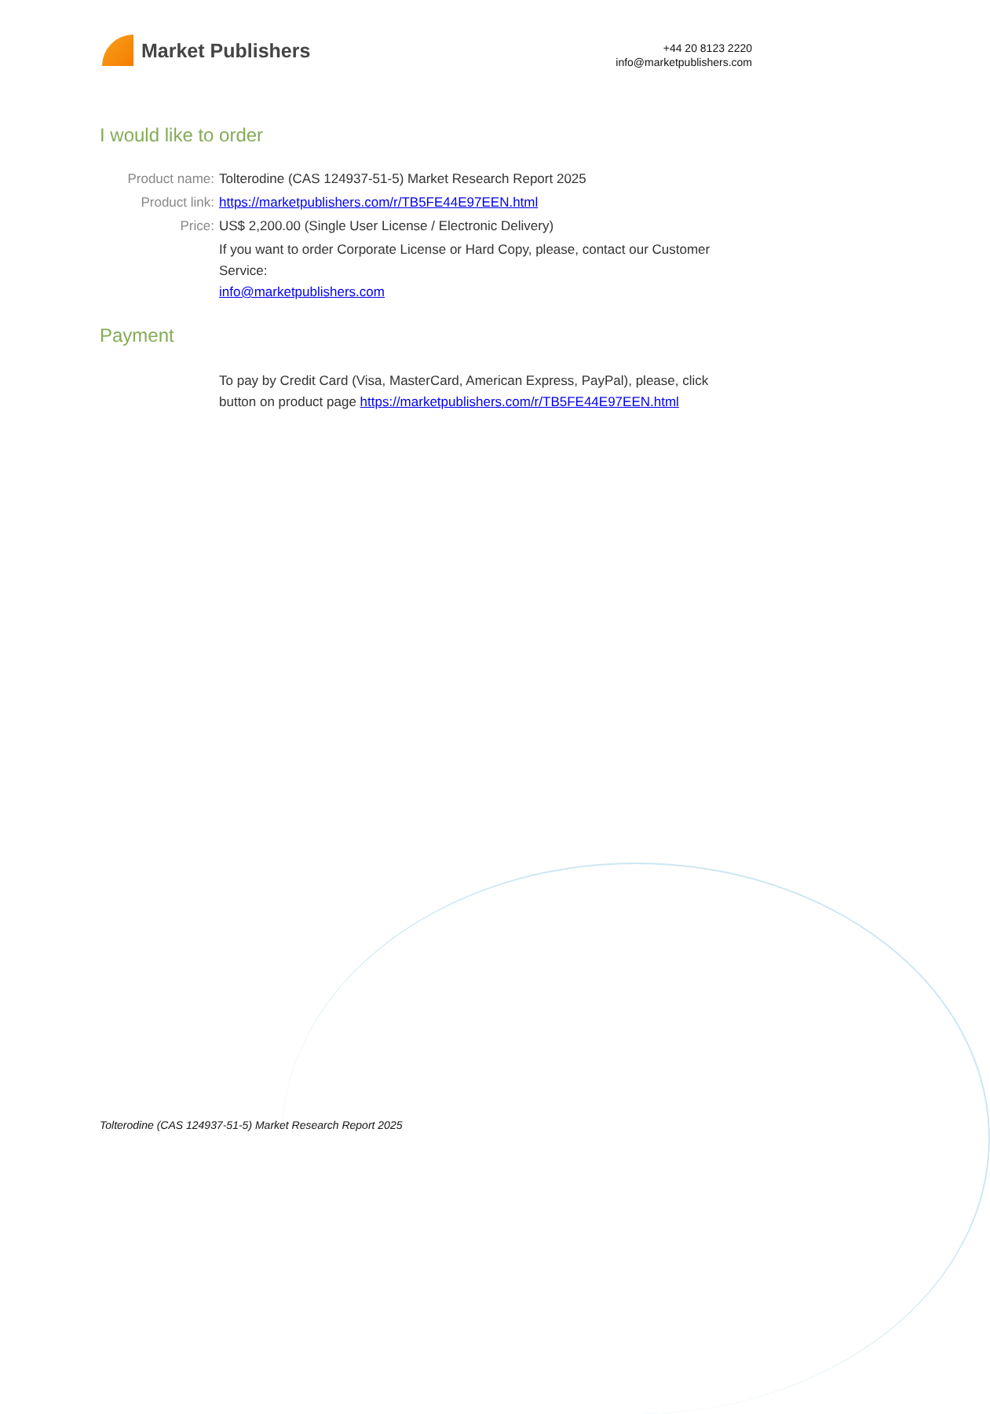Market Publishers
+44 20 8123 2220
info@marketpublishers.com
I would like to order
Product name: Tolterodine (CAS 124937-51-5) Market Research Report 2025
Product link: https://marketpublishers.com/r/TB5FE44E97EEN.html
Price: US$ 2,200.00 (Single User License / Electronic Delivery)
If you want to order Corporate License or Hard Copy, please, contact our Customer Service:
info@marketpublishers.com
Payment
To pay by Credit Card (Visa, MasterCard, American Express, PayPal), please, click button on product page https://marketpublishers.com/r/TB5FE44E97EEN.html
Tolterodine (CAS 124937-51-5) Market Research Report 2025